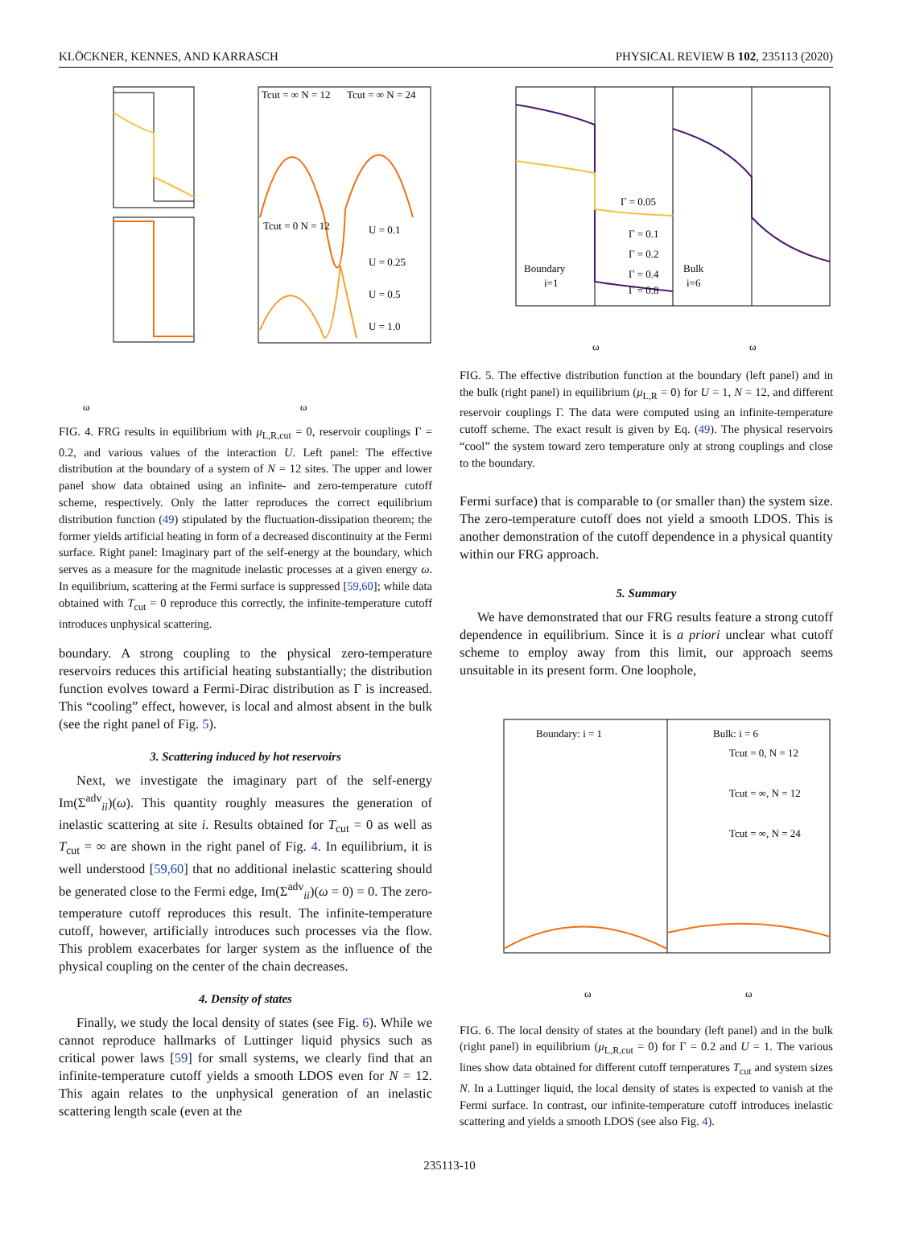KLÖCKNER, KENNES, AND KARRASCH PHYSICAL REVIEW B 102, 235113 (2020)
ω
ω
U = 0.1
U = 0.25
U = 0.5
U = 1.0
Tcut = ∞ N = 12
Tcut = ∞ N = 24
Tcut = 0 N = 12
FIG. 4. FRG results in equilibrium with μ<sub>L,R,cut</sub> = 0, reservoir couplings Γ = 0.2, and various values of the interaction U. Left panel: The effective distribution at the boundary of a system of N = 12 sites. The upper and lower panel show data obtained using an infinite- and zero-temperature cutoff scheme, respectively. Only the latter reproduces the correct equilibrium distribution function (49) stipulated by the fluctuation-dissipation theorem; the former yields artificial heating in form of a decreased discontinuity at the Fermi surface. Right panel: Imaginary part of the self-energy at the boundary, which serves as a measure for the magnitude inelastic processes at a given energy ω. In equilibrium, scattering at the Fermi surface is suppressed [59,60]; while data obtained with T<sub>cut</sub> = 0 reproduce this correctly, the infinite-temperature cutoff introduces unphysical scattering.
boundary. A strong coupling to the physical zero-temperature reservoirs reduces this artificial heating substantially; the distribution function evolves toward a Fermi-Dirac distribution as Γ is increased. This “cooling” effect, however, is local and almost absent in the bulk (see the right panel of Fig. 5).
3. Scattering induced by hot reservoirs
Next, we investigate the imaginary part of the self-energy Im(Σ<sup>adv</sup><sub>ii</sub>)(ω). This quantity roughly measures the generation of inelastic scattering at site i. Results obtained for T<sub>cut</sub> = 0 as well as T<sub>cut</sub> = ∞ are shown in the right panel of Fig. 4. In equilibrium, it is well understood [59,60] that no additional inelastic scattering should be generated close to the Fermi edge, Im(Σ<sup>adv</sup><sub>ii</sub>)(ω = 0) = 0. The zero-temperature cutoff reproduces this result. The infinite-temperature cutoff, however, artificially introduces such processes via the flow. This problem exacerbates for larger system as the influence of the physical coupling on the center of the chain decreases.
4. Density of states
Finally, we study the local density of states (see Fig. 6). While we cannot reproduce hallmarks of Luttinger liquid physics such as critical power laws [59] for small systems, we clearly find that an infinite-temperature cutoff yields a smooth LDOS even for N = 12. This again relates to the unphysical generation of an inelastic scattering length scale (even at the
Boundary
i=1
Bulk
i=6
Γ = 0.05
Γ = 0.1
Γ = 0.2
Γ = 0.4
Γ = 0.8
ω
ω
FIG. 5. The effective distribution function at the boundary (left panel) and in the bulk (right panel) in equilibrium (μ<sub>L,R</sub> = 0) for U = 1, N = 12, and different reservoir couplings Γ. The data were computed using an infinite-temperature cutoff scheme. The exact result is given by Eq. (49). The physical reservoirs “cool” the system toward zero temperature only at strong couplings and close to the boundary.
Fermi surface) that is comparable to (or smaller than) the system size. The zero-temperature cutoff does not yield a smooth LDOS. This is another demonstration of the cutoff dependence in a physical quantity within our FRG approach.
5. Summary
We have demonstrated that our FRG results feature a strong cutoff dependence in equilibrium. Since it is a priori unclear what cutoff scheme to employ away from this limit, our approach seems unsuitable in its present form. One loophole,
Boundary: i = 1
Bulk: i = 6
Tcut = 0, N = 12
Tcut = ∞, N = 12
Tcut = ∞, N = 24
ω
ω
FIG. 6. The local density of states at the boundary (left panel) and in the bulk (right panel) in equilibrium (μ<sub>L,R,cut</sub> = 0) for Γ = 0.2 and U = 1. The various lines show data obtained for different cutoff temperatures T<sub>cut</sub> and system sizes N. In a Luttinger liquid, the local density of states is expected to vanish at the Fermi surface. In contrast, our infinite-temperature cutoff introduces inelastic scattering and yields a smooth LDOS (see also Fig. 4).
235113-10